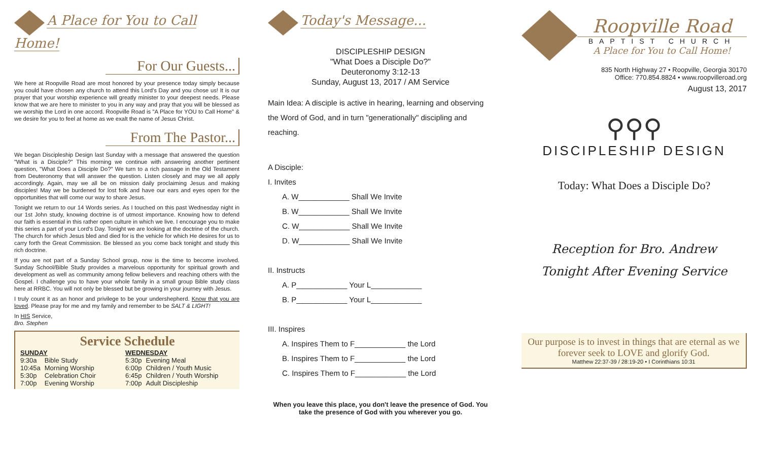A Place for You to Call Home!
For Our Guests...
We here at Roopville Road are most honored by your presence today simply because you could have chosen any church to attend this Lord's Day and you chose us! It is our prayer that your worship experience will greatly minister to your deepest needs. Please know that we are here to minister to you in any way and pray that you will be blessed as we worship the Lord in one accord. Roopville Road is "A Place for YOU to Call Home" & we desire for you to feel at home as we exalt the name of Jesus Christ.
From The Pastor...
We began Discipleship Design last Sunday with a message that answered the question "What is a Disciple?" This morning we continue with answering another pertinent question, "What Does a Disciple Do?" We turn to a rich passage in the Old Testament from Deuteronomy that will answer the question. Listen closely and may we all apply accordingly. Again, may we all be on mission daily proclaiming Jesus and making disciples! May we be burdened for lost folk and have our ears and eyes open for the opportunities that will come our way to share Jesus.
Tonight we return to our 14 Words series. As I touched on this past Wednesday night in our 1st John study, knowing doctrine is of utmost importance. Knowing how to defend our faith is essential in this rather open culture in which we live. I encourage you to make this series a part of your Lord's Day. Tonight we are looking at the doctrine of the church. The church for which Jesus bled and died for is the vehicle for which He desires for us to carry forth the Great Commission. Be blessed as you come back tonight and study this rich doctrine.
If you are not part of a Sunday School group, now is the time to become involved. Sunday School/Bible Study provides a marvelous opportunity for spiritual growth and development as well as community among fellow believers and reaching others with the Gospel. I challenge you to have your whole family in a small group Bible study class here at RRBC. You will not only be blessed but be growing in your journey with Jesus.
I truly count it as an honor and privilege to be your undershepherd. Know that you are loved. Please pray for me and my family and remember to be SALT & LIGHT!
In HIS Service,
Bro. Stephen
Service Schedule
| SUNDAY | |
| --- | --- |
| 9:30a | Bible Study |
| 10:45a | Morning Worship |
| 5:30p | Celebration Choir |
| 7:00p | Evening Worship |
| WEDNESDAY | |
| --- | --- |
| 5:30p | Evening Meal |
| 6:00p | Children / Youth Music |
| 6:45p | Children / Youth Worship |
| 7:00p | Adult Discipleship |
Today's Message...
DISCIPLESHIP DESIGN
"What Does a Disciple Do?"
Deuteronomy 3:12-13
Sunday, August 13, 2017 / AM Service
Main Idea: A disciple is active in hearing, learning and observing the Word of God, and in turn "generationally" discipling and reaching.
A Disciple:
I. Invites
A. W____________ Shall We Invite
B. W____________ Shall We Invite
C. W____________ Shall We Invite
D. W____________ Shall We Invite
II. Instructs
A. P____________ Your L____________
B. P____________ Your L____________
III. Inspires
A. Inspires Them to F____________ the Lord
B. Inspires Them to F____________ the Lord
C. Inspires Them to F____________ the Lord
When you leave this place, you don't leave the presence of God. You take the presence of God with you wherever you go.
Roopville Road
BAPTIST CHURCH
A Place for You to Call Home!
835 North Highway 27 • Roopville, Georgia 30170
Office: 770.854.8824 • www.roopvilleroad.org
August 13, 2017
⚲⚲⚲
DISCIPLESHIP DESIGN
Today: What Does a Disciple Do?
Reception for Bro. Andrew
Tonight After Evening Service
Our purpose is to invest in things that are eternal as we forever seek to LOVE and glorify God.
Matthew 22:37-39 / 28:19-20 • I Corinthians 10:31